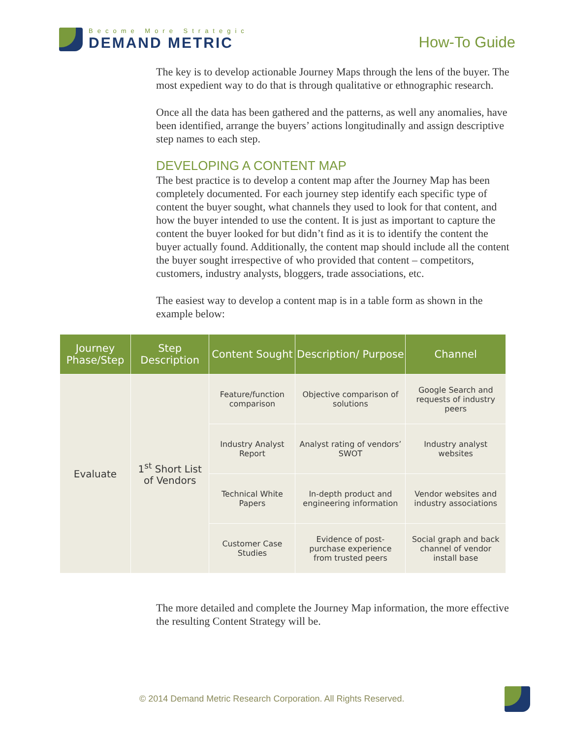Become More Strategic
DEMAND METRIC
How-To Guide
The key is to develop actionable Journey Maps through the lens of the buyer. The most expedient way to do that is through qualitative or ethnographic research.
Once all the data has been gathered and the patterns, as well any anomalies, have been identified, arrange the buyers’ actions longitudinally and assign descriptive step names to each step.
DEVELOPING A CONTENT MAP
The best practice is to develop a content map after the Journey Map has been completely documented. For each journey step identify each specific type of content the buyer sought, what channels they used to look for that content, and how the buyer intended to use the content. It is just as important to capture the content the buyer looked for but didn’t find as it is to identify the content the buyer actually found. Additionally, the content map should include all the content the buyer sought irrespective of who provided that content – competitors, customers, industry analysts, bloggers, trade associations, etc.
The easiest way to develop a content map is in a table form as shown in the example below:
| Journey Phase/Step | Step Description | Content Sought | Description/ Purpose | Channel |
| --- | --- | --- | --- | --- |
| Evaluate | 1<sup>st</sup> Short List of Vendors | Feature/function comparison | Objective comparison of solutions | Google Search and requests of industry peers |
| | | Industry Analyst Report | Analyst rating of vendors’ SWOT | Industry analyst websites |
| | | Technical White Papers | In-depth product and engineering information | Vendor websites and industry associations |
| | | Customer Case Studies | Evidence of post-purchase experience from trusted peers | Social graph and back channel of vendor install base |
The more detailed and complete the Journey Map information, the more effective the resulting Content Strategy will be.
© 2014 Demand Metric Research Corporation. All Rights Reserved.